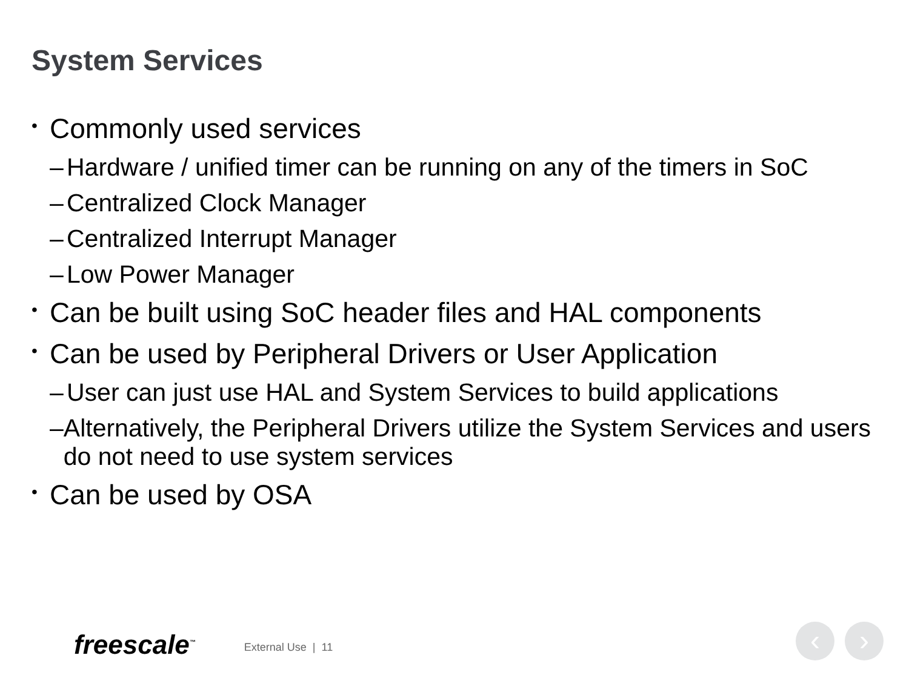System Services
• Commonly used services
– Hardware / unified timer can be running on any of the timers in SoC
– Centralized Clock Manager
– Centralized Interrupt Manager
– Low Power Manager
• Can be built using SoC header files and HAL components
• Can be used by Peripheral Drivers or User Application
– User can just use HAL and System Services to build applications
– Alternatively, the Peripheral Drivers utilize the System Services and users do not need to use system services
• Can be used by OSA
freescale<sup>™</sup> External Use | 11 ‹ ›